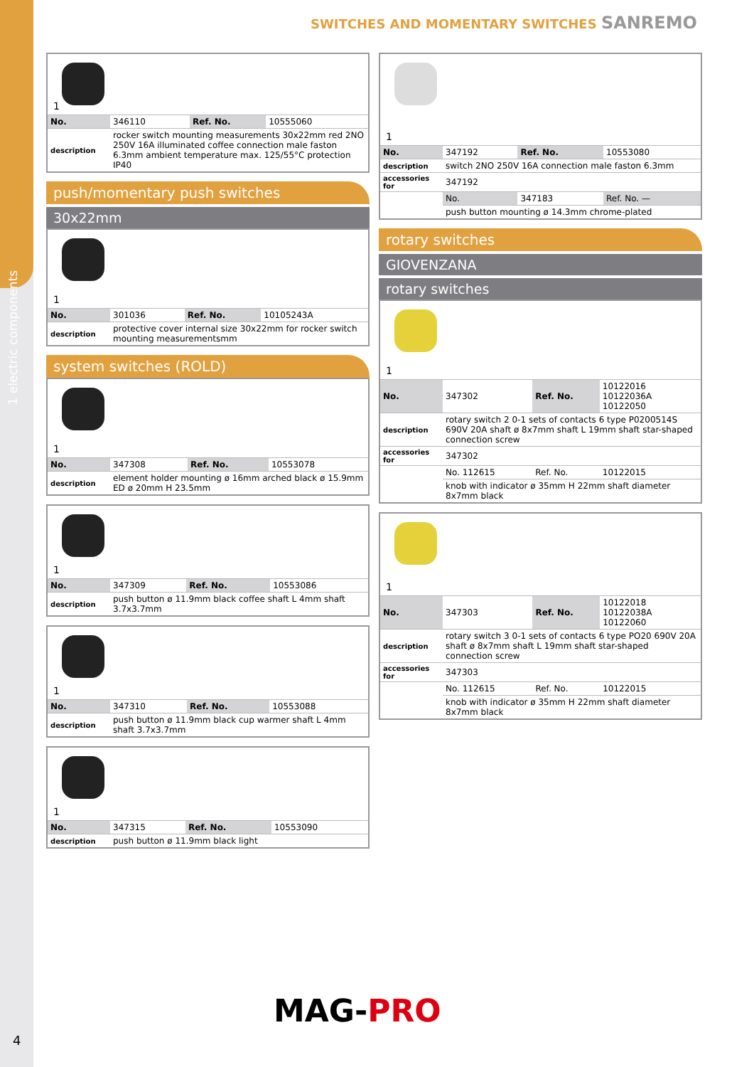1 electric components
SWITCHES AND MOMENTARY SWITCHES SANREMO
1
| No. | 346110 | Ref. No. | 10555060 |
| description | rocker switch mounting measurements 30x22mm red 2NO 250V 16A illuminated coffee connection male faston 6.3mm ambient temperature max. 125/55°C protection IP40 | | |
push/momentary push switches
30x22mm
1
| No. | 301036 | Ref. No. | 10105243A |
| description | protective cover internal size 30x22mm for rocker switch mounting measurementsmm | | |
system switches (ROLD)
1
| No. | 347308 | Ref. No. | 10553078 |
| description | element holder mounting ø 16mm arched black ø 15.9mm ED ø 20mm H 23.5mm | | |
1
| No. | 347309 | Ref. No. | 10553086 |
| description | push button ø 11.9mm black coffee shaft L 4mm shaft 3.7x3.7mm | | |
1
| No. | 347310 | Ref. No. | 10553088 |
| description | push button ø 11.9mm black cup warmer shaft L 4mm shaft 3.7x3.7mm | | |
1
| No. | 347315 | Ref. No. | 10553090 |
| description | push button ø 11.9mm black light | | |
1
| No. | 347192 | Ref. No. | 10553080 |
| description | switch 2NO 250V 16A connection male faston 6.3mm | | |
| accessories for | 347192 | | |
| | No. | 347183 | Ref. No. — |
| | push button mounting ø 14.3mm chrome-plated | | |
rotary switches
GIOVENZANA
rotary switches
1
| No. | 347302 | Ref. No. | 10122016 10122036A 10122050 |
| description | rotary switch 2 0-1 sets of contacts 6 type P0200514S 690V 20A shaft ø 8x7mm shaft L 19mm shaft star-shaped connection screw | | |
| accessories for | 347302 | | |
| | No. 112615 | Ref. No. | 10122015 |
| | knob with indicator ø 35mm H 22mm shaft diameter 8x7mm black | | |
1
| No. | 347303 | Ref. No. | 10122018 10122038A 10122060 |
| description | rotary switch 3 0-1 sets of contacts 6 type PO20 690V 20A shaft ø 8x7mm shaft L 19mm shaft star-shaped connection screw | | |
| accessories for | 347303 | | |
| | No. 112615 | Ref. No. | 10122015 |
| | knob with indicator ø 35mm H 22mm shaft diameter 8x7mm black | | |
MAG-PRO
4